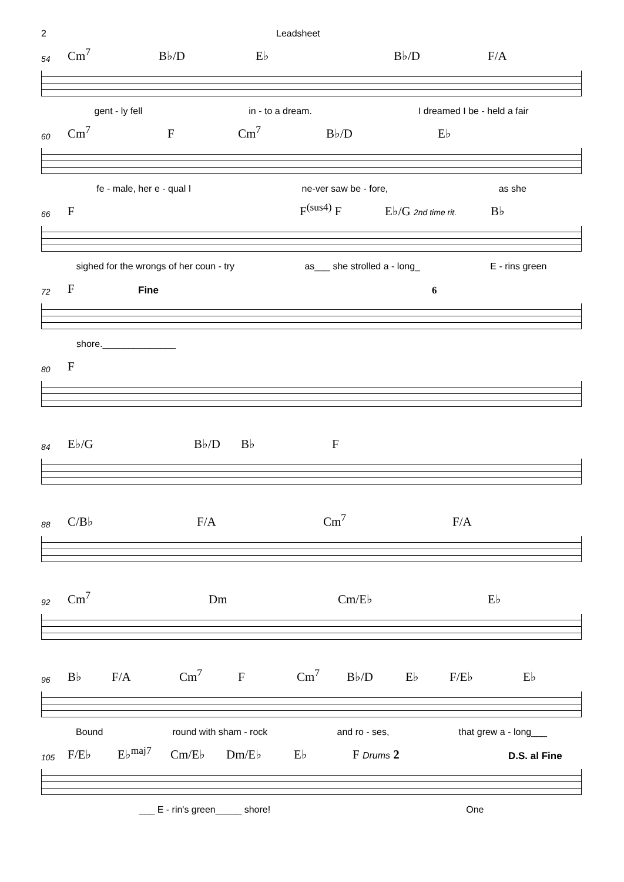2 Leadsheet
54 Cm<sup>7</sup> B♭/D E♭ B♭/D F/A
gent - ly fell in - to a dream. I dreamed I be - held a fair
60 Cm<sup>7</sup> F Cm<sup>7</sup> B♭/D E♭
fe - male, her e - qual I ne-ver saw be - fore, as she
66 F F<sup>(sus4)</sup> F E♭/G 2nd time rit. B♭
sighed for the wrongs of her coun - try as___ she strolled a - long_ E - rins green
72 F Fine 6
shore.______________
80 F
84 E♭/G B♭/D B♭ F
88 C/B♭ F/A Cm<sup>7</sup> F/A
92 Cm<sup>7</sup> Dm Cm/E♭ E♭
96 B♭ F/A Cm<sup>7</sup> F Cm<sup>7</sup> B♭/D E♭ F/E♭ E♭
Bound round with sham - rock and ro - ses, that grew a - long___
105 F/E♭ E♭<sup>maj7</sup> Cm/E♭ Dm/E♭ E♭ F Drums 2 D.S. al Fine
___ E - rin's green_____ shore! One